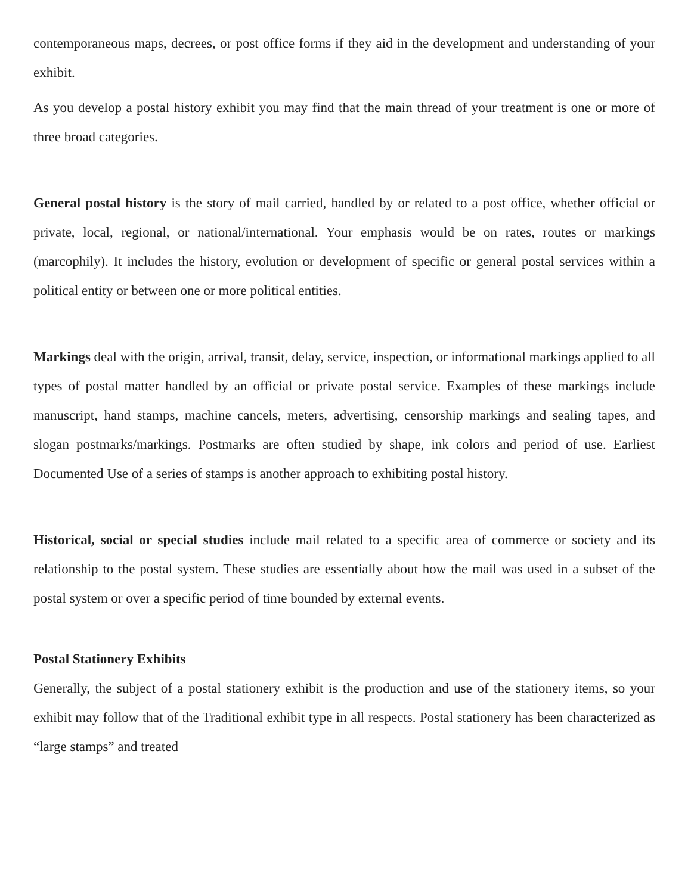contemporaneous maps, decrees, or post office forms if they aid in the development and understanding of your exhibit.
As you develop a postal history exhibit you may find that the main thread of your treatment is one or more of three broad categories.
General postal history is the story of mail carried, handled by or related to a post office, whether official or private, local, regional, or national/international. Your emphasis would be on rates, routes or markings (marcophily). It includes the history, evolution or development of specific or general postal services within a political entity or between one or more political entities.
Markings deal with the origin, arrival, transit, delay, service, inspection, or informational markings applied to all types of postal matter handled by an official or private postal service. Examples of these markings include manuscript, hand stamps, machine cancels, meters, advertising, censorship markings and sealing tapes, and slogan postmarks/markings. Postmarks are often studied by shape, ink colors and period of use. Earliest Documented Use of a series of stamps is another approach to exhibiting postal history.
Historical, social or special studies include mail related to a specific area of commerce or society and its relationship to the postal system. These studies are essentially about how the mail was used in a subset of the postal system or over a specific period of time bounded by external events.
Postal Stationery Exhibits
Generally, the subject of a postal stationery exhibit is the production and use of the stationery items, so your exhibit may follow that of the Traditional exhibit type in all respects. Postal stationery has been characterized as “large stamps” and treated